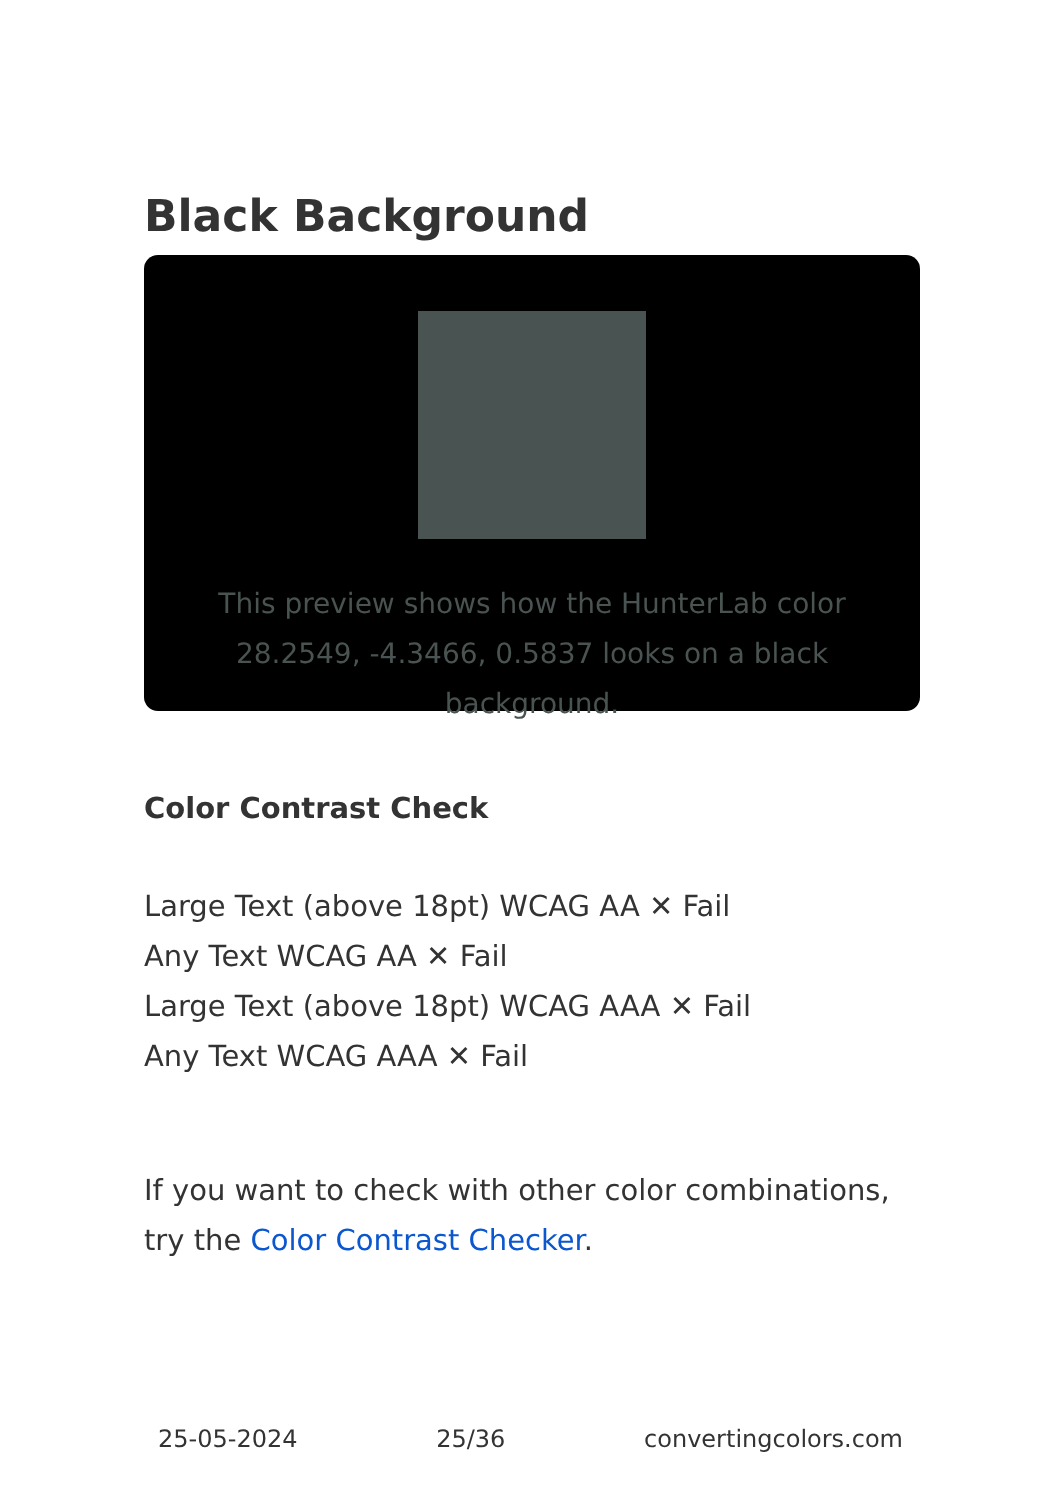Black Background
This preview shows how the HunterLab color 28.2549, -4.3466, 0.5837 looks on a black background.
Color Contrast Check
Large Text (above 18pt) WCAG AA ✕ Fail
Any Text WCAG AA ✕ Fail
Large Text (above 18pt) WCAG AAA ✕ Fail
Any Text WCAG AAA ✕ Fail
If you want to check with other color combinations, try the Color Contrast Checker.
25-05-2024 25/36 convertingcolors.com